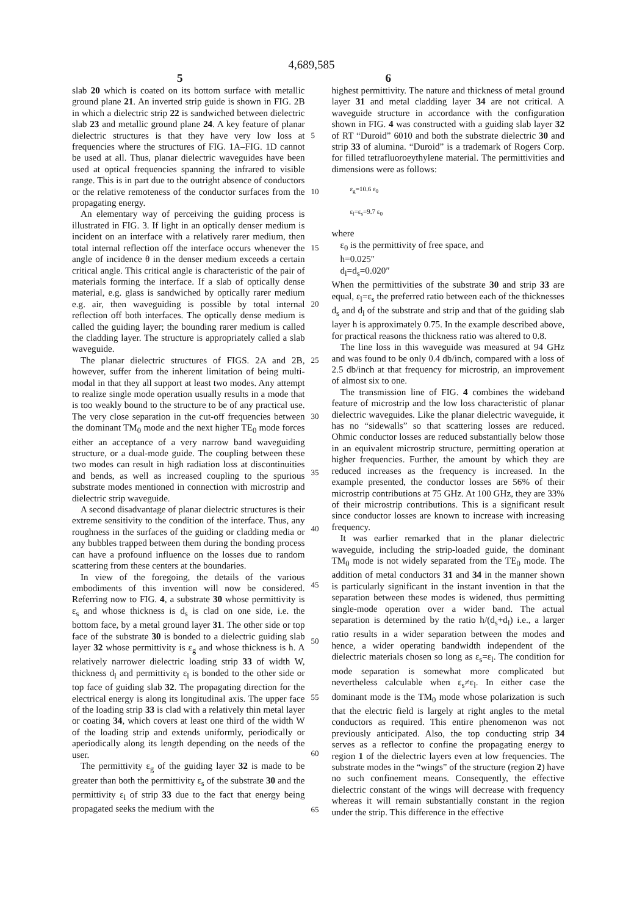4,689,585
5 6
slab 20 which is coated on its bottom surface with metallic ground plane 21. An inverted strip guide is shown in FIG. 2B in which a dielectric strip 22 is sandwiched between dielectric slab 23 and metallic ground plane 24. A key feature of planar dielectric structures is that they have very low loss at frequencies where the structures of FIG. 1A–FIG. 1D cannot be used at all. Thus, planar dielectric waveguides have been used at optical frequencies spanning the infrared to visible range. This is in part due to the outright absence of conductors or the relative remoteness of the conductor surfaces from the propagating energy.
An elementary way of perceiving the guiding process is illustrated in FIG. 3. If light in an optically denser medium is incident on an interface with a relatively rarer medium, then total internal reflection off the interface occurs whenever the angle of incidence θ in the denser medium exceeds a certain critical angle. This critical angle is characteristic of the pair of materials forming the interface. If a slab of optically dense material, e.g. glass is sandwiched by optically rarer medium e.g. air, then waveguiding is possible by total internal reflection off both interfaces. The optically dense medium is called the guiding layer; the bounding rarer medium is called the cladding layer. The structure is appropriately called a slab waveguide.
The planar dielectric structures of FIGS. 2A and 2B, however, suffer from the inherent limitation of being multi-modal in that they all support at least two modes. Any attempt to realize single mode operation usually results in a mode that is too weakly bound to the structure to be of any practical use. The very close separation in the cut-off frequencies between the dominant TM<sub>0</sub> mode and the next higher TE<sub>0</sub> mode forces either an acceptance of a very narrow band waveguiding structure, or a dual-mode guide. The coupling between these two modes can result in high radiation loss at discontinuities and bends, as well as increased coupling to the spurious substrate modes mentioned in connection with microstrip and dielectric strip waveguide.
A second disadvantage of planar dielectric structures is their extreme sensitivity to the condition of the interface. Thus, any roughness in the surfaces of the guiding or cladding media or any bubbles trapped between them during the bonding process can have a profound influence on the losses due to random scattering from these centers at the boundaries.
In view of the foregoing, the details of the various embodiments of this invention will now be considered. Referring now to FIG. 4, a substrate 30 whose permittivity is ε<sub>s</sub> and whose thickness is d<sub>s</sub> is clad on one side, i.e. the bottom face, by a metal ground layer 31. The other side or top face of the substrate 30 is bonded to a dielectric guiding slab layer 32 whose permittivity is ε<sub>g</sub> and whose thickness is h. A relatively narrower dielectric loading strip 33 of width W, thickness d<sub>l</sub> and permittivity ε<sub>l</sub> is bonded to the other side or top face of guiding slab 32. The propagating direction for the electrical energy is along its longitudinal axis. The upper face of the loading strip 33 is clad with a relatively thin metal layer or coating 34, which covers at least one third of the width W of the loading strip and extends uniformly, periodically or aperiodically along its length depending on the needs of the user.
The permittivity ε<sub>g</sub> of the guiding layer 32 is made to be greater than both the permittivity ε<sub>s</sub> of the substrate 30 and the permittivity ε<sub>l</sub> of strip 33 due to the fact that energy being propagated seeks the medium with the
5
10
15
20
25
30
35
40
45
50
55
60
65
highest permittivity. The nature and thickness of metal ground layer 31 and metal cladding layer 34 are not critical. A waveguide structure in accordance with the configuration shown in FIG. 4 was constructed with a guiding slab layer 32 of RT “Duroid” 6010 and both the substrate dielectric 30 and strip 33 of alumina. “Duroid” is a trademark of Rogers Corp. for filled tetrafluoroeythylene material. The permittivities and dimensions were as follows:
ε<sub>g</sub>=10.6 ε<sub>0</sub>
ε<sub>l</sub>=ε<sub>s</sub>=9.7 ε<sub>0</sub>
where
ε<sub>0</sub> is the permittivity of free space, and
h=0.025″
d<sub>l</sub>=d<sub>s</sub>=0.020″
When the permittivities of the substrate 30 and strip 33 are equal, ε<sub>l</sub>=ε<sub>s</sub> the preferred ratio between each of the thicknesses d<sub>s</sub> and d<sub>l</sub> of the substrate and strip and that of the guiding slab layer h is approximately 0.75. In the example described above, for practical reasons the thickness ratio was altered to 0.8.
The line loss in this waveguide was measured at 94 GHz and was found to be only 0.4 db/inch, compared with a loss of 2.5 db/inch at that frequency for microstrip, an improvement of almost six to one.
The transmission line of FIG. 4 combines the wideband feature of microstrip and the low loss characteristic of planar dielectric waveguides. Like the planar dielectric waveguide, it has no “sidewalls” so that scattering losses are reduced. Ohmic conductor losses are reduced substantially below those in an equivalent microstrip structure, permitting operation at higher frequencies. Further, the amount by which they are reduced increases as the frequency is increased. In the example presented, the conductor losses are 56% of their microstrip contributions at 75 GHz. At 100 GHz, they are 33% of their microstrip contributions. This is a significant result since conductor losses are known to increase with increasing frequency.
It was earlier remarked that in the planar dielectric waveguide, including the strip-loaded guide, the dominant TM<sub>0</sub> mode is not widely separated from the TE<sub>0</sub> mode. The addition of metal conductors 31 and 34 in the manner shown is particularly significant in the instant invention in that the separation between these modes is widened, thus permitting single-mode operation over a wider band. The actual separation is determined by the ratio h/(d<sub>s</sub>+d<sub>l</sub>) i.e., a larger ratio results in a wider separation between the modes and hence, a wider operating bandwidth independent of the dielectric materials chosen so long as ε<sub>s</sub>=ε<sub>l</sub>. The condition for mode separation is somewhat more complicated but nevertheless calculable when ε<sub>s</sub>≠ε<sub>l</sub>. In either case the dominant mode is the TM<sub>0</sub> mode whose polarization is such that the electric field is largely at right angles to the metal conductors as required. This entire phenomenon was not previously anticipated. Also, the top conducting strip 34 serves as a reflector to confine the propagating energy to region 1 of the dielectric layers even at low frequencies. The substrate modes in the “wings” of the structure (region 2) have no such confinement means. Consequently, the effective dielectric constant of the wings will decrease with frequency whereas it will remain substantially constant in the region under the strip. This difference in the effective